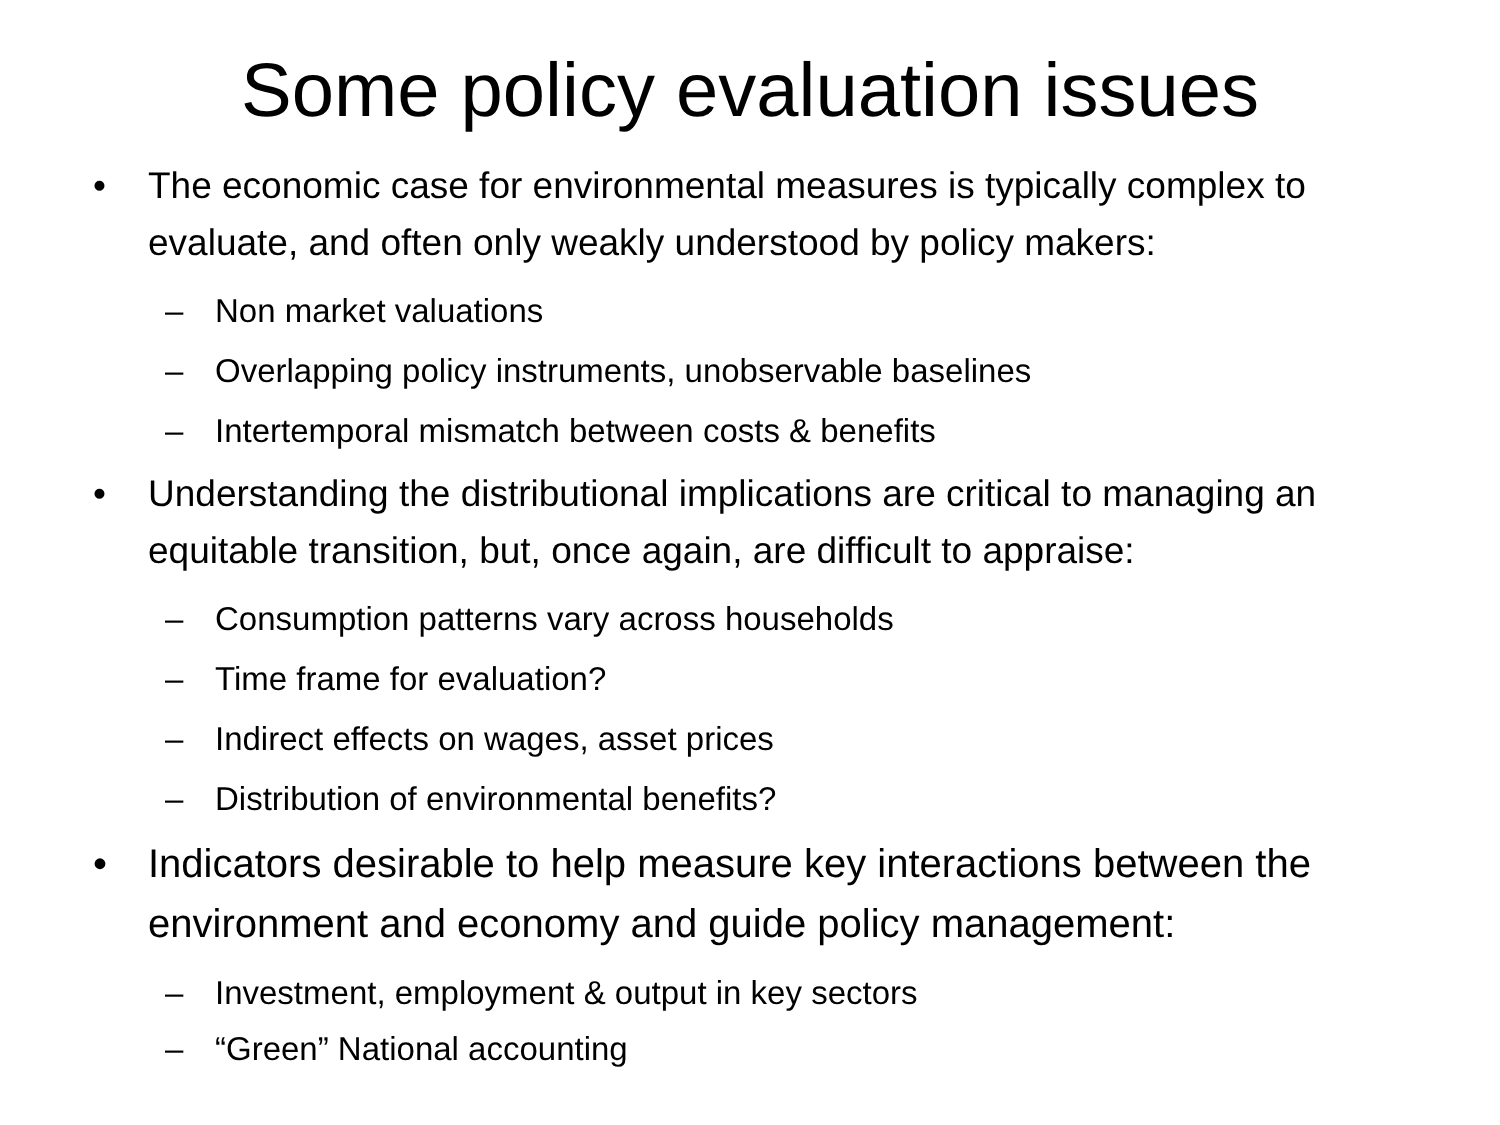Some policy evaluation issues
• The economic case for environmental measures is typically complex to evaluate, and often only weakly understood by policy makers:
– Non market valuations
– Overlapping policy instruments, unobservable baselines
– Intertemporal mismatch between costs & benefits
• Understanding the distributional implications are critical to managing an equitable transition, but, once again, are difficult to appraise:
– Consumption patterns vary across households
– Time frame for evaluation?
– Indirect effects on wages, asset prices
– Distribution of environmental benefits?
• Indicators desirable to help measure key interactions between the environment and economy and guide policy management:
– Investment, employment & output in key sectors
– “Green” National accounting